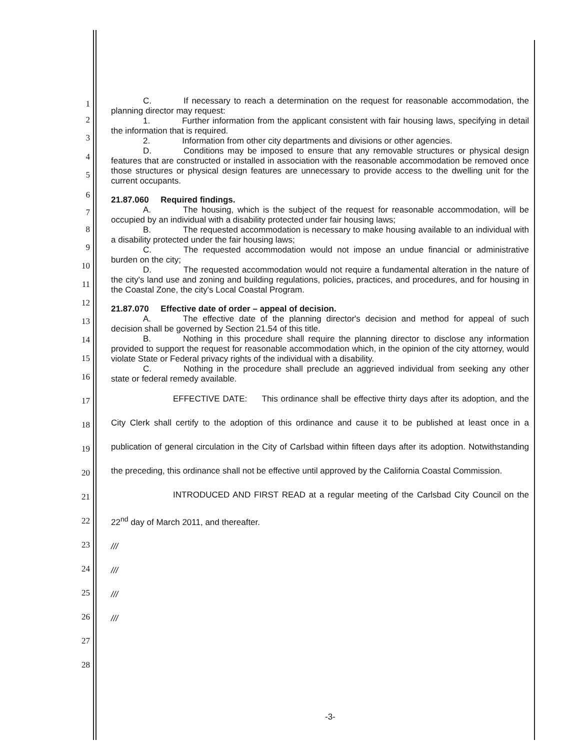1
2
3
4
5
6
7
8
9
10
11
12
13
14
15
16
17
18
19
20
21
22
23
24
25
26
27
28
C. If necessary to reach a determination on the request for reasonable accommodation, the planning director may request:
1. Further information from the applicant consistent with fair housing laws, specifying in detail the information that is required.
2. Information from other city departments and divisions or other agencies.
D. Conditions may be imposed to ensure that any removable structures or physical design features that are constructed or installed in association with the reasonable accommodation be removed once those structures or physical design features are unnecessary to provide access to the dwelling unit for the current occupants.
21.87.060 Required findings.
A. The housing, which is the subject of the request for reasonable accommodation, will be occupied by an individual with a disability protected under fair housing laws;
B. The requested accommodation is necessary to make housing available to an individual with a disability protected under the fair housing laws;
C. The requested accommodation would not impose an undue financial or administrative burden on the city;
D. The requested accommodation would not require a fundamental alteration in the nature of the city's land use and zoning and building regulations, policies, practices, and procedures, and for housing in the Coastal Zone, the city's Local Coastal Program.
21.87.070 Effective date of order – appeal of decision.
A. The effective date of the planning director's decision and method for appeal of such decision shall be governed by Section 21.54 of this title.
B. Nothing in this procedure shall require the planning director to disclose any information provided to support the request for reasonable accommodation which, in the opinion of the city attorney, would violate State or Federal privacy rights of the individual with a disability.
C. Nothing in the procedure shall preclude an aggrieved individual from seeking any other state or federal remedy available.
EFFECTIVE DATE: This ordinance shall be effective thirty days after its adoption, and the City Clerk shall certify to the adoption of this ordinance and cause it to be published at least once in a publication of general circulation in the City of Carlsbad within fifteen days after its adoption. Notwithstanding the preceding, this ordinance shall not be effective until approved by the California Coastal Commission.
INTRODUCED AND FIRST READ at a regular meeting of the Carlsbad City Council on the 22<sup>nd</sup> day of March 2011, and thereafter.
///
///
///
///
-3-